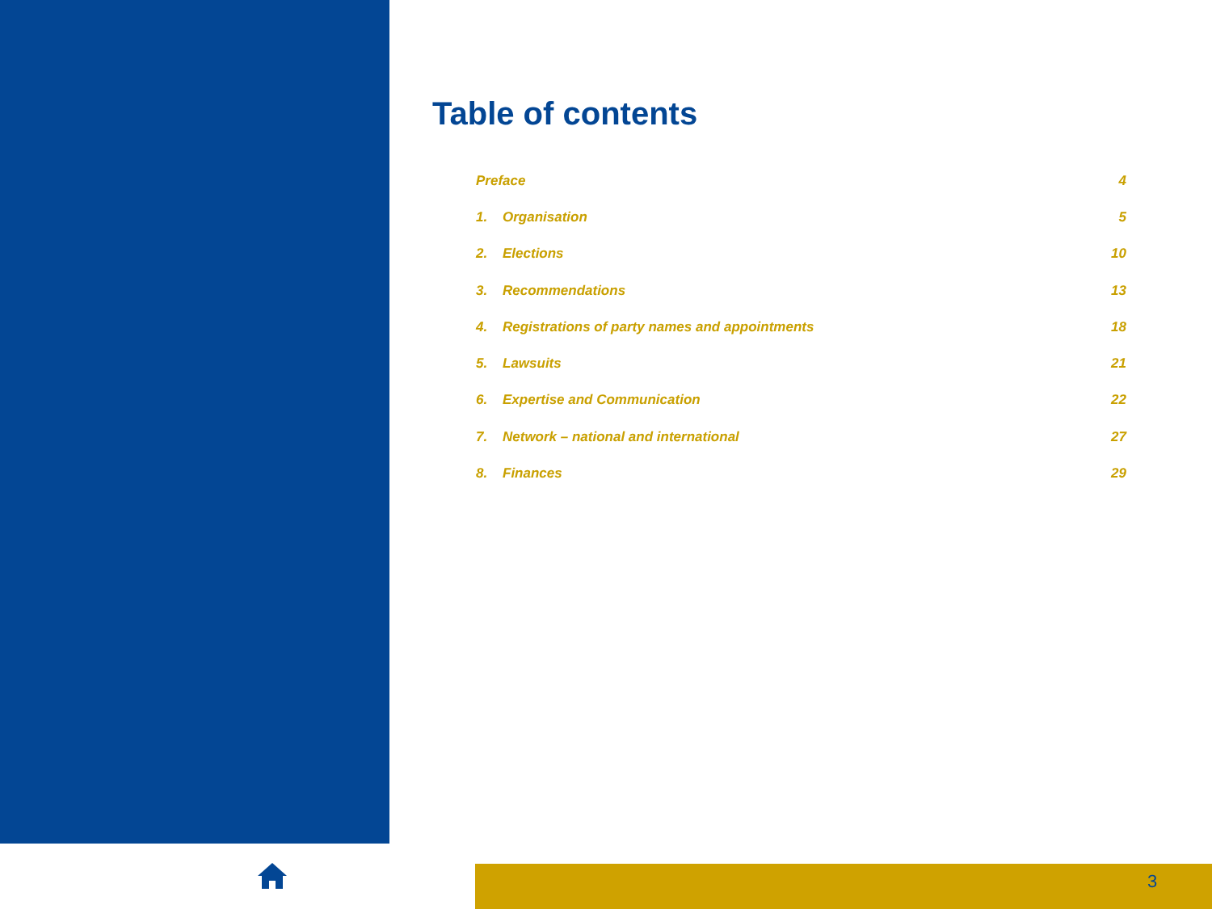Table of contents
| Preface | | 4 |
| 1. | Organisation | 5 |
| 2. | Elections | 10 |
| 3. | Recommendations | 13 |
| 4. | Registrations of party names and appointments | 18 |
| 5. | Lawsuits | 21 |
| 6. | Expertise and Communication | 22 |
| 7. | Network – national and international | 27 |
| 8. | Finances | 29 |
3